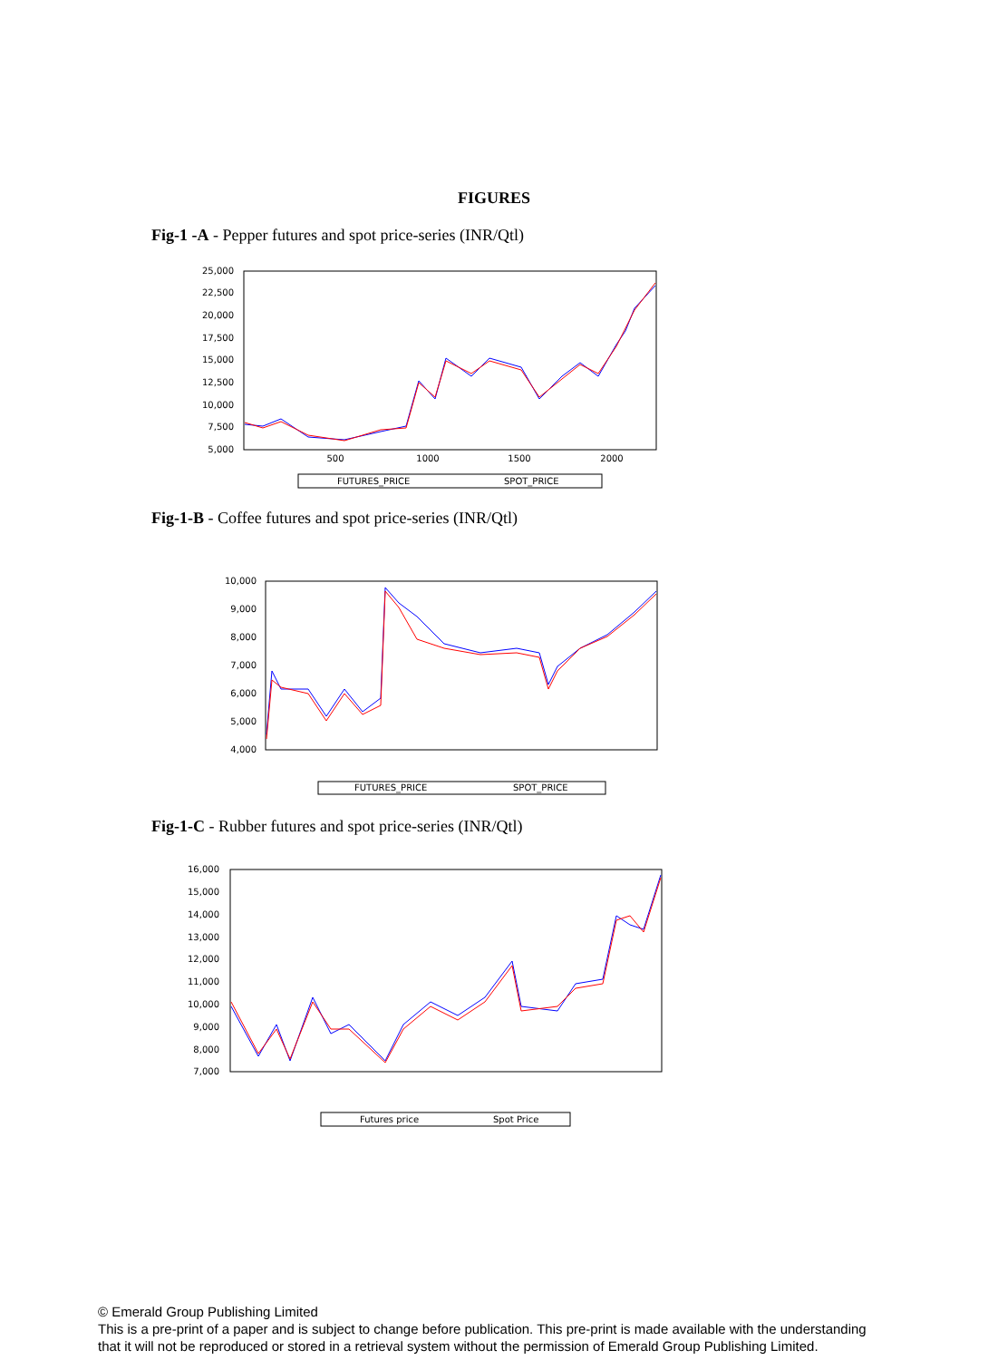FIGURES
Fig-1 -A - Pepper futures and spot price-series (INR/Qtl)
25,000
22,500
20,000
17,500
15,000
12,500
10,000
7,500
5,000
500
1000
1500
2000
FUTURES_PRICE
SPOT_PRICE
Fig-1-B - Coffee futures and spot price-series (INR/Qtl)
10,000
9,000
8,000
7,000
6,000
5,000
4,000
FUTURES_PRICE
SPOT_PRICE
Fig-1-C - Rubber futures and spot price-series (INR/Qtl)
16,000
15,000
14,000
13,000
12,000
11,000
10,000
9,000
8,000
7,000
Futures price
Spot Price
© Emerald Group Publishing Limited
This is a pre-print of a paper and is subject to change before publication. This pre-print is made available with the understanding
that it will not be reproduced or stored in a retrieval system without the permission of Emerald Group Publishing Limited.